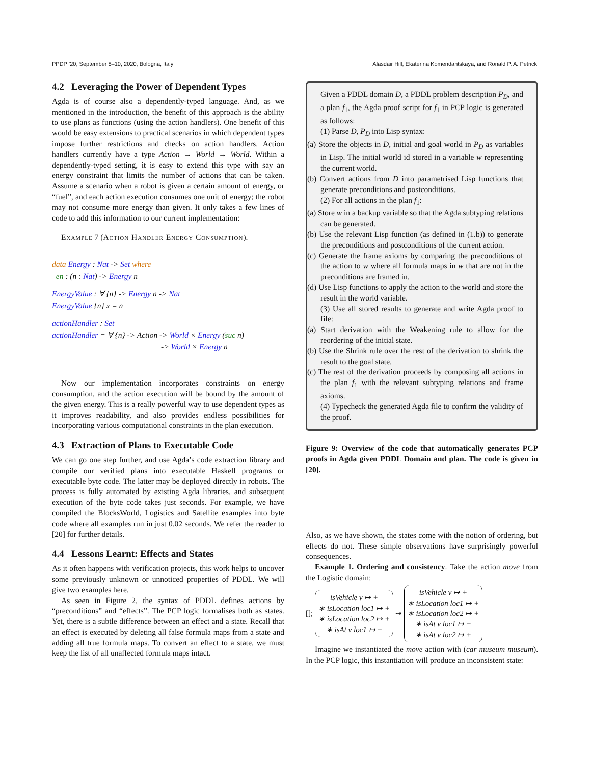PPDP ’20, September 8–10, 2020, Bologna, Italy Alasdair Hill, Ekaterina Komendantskaya, and Ronald P. A. Petrick
4.2 Leveraging the Power of Dependent Types
Agda is of course also a dependently-typed language. And, as we mentioned in the introduction, the benefit of this approach is the ability to use plans as functions (using the action handlers). One benefit of this would be easy extensions to practical scenarios in which dependent types impose further restrictions and checks on action handlers. Action handlers currently have a type Action → World → World. Within a dependently-typed setting, it is easy to extend this type with say an energy constraint that limits the number of actions that can be taken. Assume a scenario when a robot is given a certain amount of energy, or “fuel”, and each action execution consumes one unit of energy; the robot may not consume more energy than given. It only takes a few lines of code to add this information to our current implementation:
Example 7 (Action Handler Energy Consumption).
data Energy : Nat -> Set where
en : (n : Nat) -> Energy n
EnergyValue : ∀ {n} -> Energy n -> Nat
EnergyValue {n} x = n
actionHandler : Set
actionHandler = ∀ {n} -> Action -> World × Energy (suc n)
-> World × Energy n
Now our implementation incorporates constraints on energy consumption, and the action execution will be bound by the amount of the given energy. This is a really powerful way to use dependent types as it improves readability, and also provides endless possibilities for incorporating various computational constraints in the plan execution.
4.3 Extraction of Plans to Executable Code
We can go one step further, and use Agda’s code extraction library and compile our verified plans into executable Haskell programs or executable byte code. The latter may be deployed directly in robots. The process is fully automated by existing Agda libraries, and subsequent execution of the byte code takes just seconds. For example, we have compiled the BlocksWorld, Logistics and Satellite examples into byte code where all examples run in just 0.02 seconds. We refer the reader to [20] for further details.
4.4 Lessons Learnt: Effects and States
As it often happens with verification projects, this work helps to uncover some previously unknown or unnoticed properties of PDDL. We will give two examples here.
As seen in Figure 2, the syntax of PDDL defines actions by “preconditions” and “effects”. The PCP logic formalises both as states. Yet, there is a subtle difference between an effect and a state. Recall that an effect is executed by deleting all false formula maps from a state and adding all true formula maps. To convert an effect to a state, we must keep the list of all unaffected formula maps intact.
Given a PDDL domain D, a PDDL problem description P<sub>D</sub>, and a plan f<sub>1</sub>, the Agda proof script for f<sub>1</sub> in PCP logic is generated as follows:
(1) Parse D, P<sub>D</sub> into Lisp syntax:
(a) Store the objects in D, initial and goal world in P<sub>D</sub> as variables in Lisp. The initial world id stored in a variable w representing the current world.
(b) Convert actions from D into parametrised Lisp functions that generate preconditions and postconditions.
(2) For all actions in the plan f<sub>1</sub>:
(a) Store w in a backup variable so that the Agda subtyping relations can be generated.
(b) Use the relevant Lisp function (as defined in (1.b)) to generate the preconditions and postconditions of the current action.
(c) Generate the frame axioms by comparing the preconditions of the action to w where all formula maps in w that are not in the preconditions are framed in.
(d) Use Lisp functions to apply the action to the world and store the result in the world variable.
(3) Use all stored results to generate and write Agda proof to file:
(a) Start derivation with the Weakening rule to allow for the reordering of the initial state.
(b) Use the Shrink rule over the rest of the derivation to shrink the result to the goal state.
(c) The rest of the derivation proceeds by composing all actions in the plan f<sub>1</sub> with the relevant subtyping relations and frame axioms.
(4) Typecheck the generated Agda file to confirm the validity of the proof.
Figure 9: Overview of the code that automatically generates PCP proofs in Agda given PDDL Domain and plan. The code is given in [20].
Also, as we have shown, the states come with the notion of ordering, but effects do not. These simple observations have surprisingly powerful consequences.
Example 1. Ordering and consistency. Take the action move from the Logistic domain:
[];
isVehicle v ↦ +
∗ isLocation loc1 ↦ +
∗ isLocation loc2 ↦ +
∗ isAt v loc1 ↦ +
⇝
isVehicle v ↦ +
∗ isLocation loc1 ↦ +
∗ isLocation loc2 ↦ +
∗ isAt v loc1 ↦ −
∗ isAt v loc2 ↦ +
Imagine we instantiated the move action with (car museum museum). In the PCP logic, this instantiation will produce an inconsistent state: